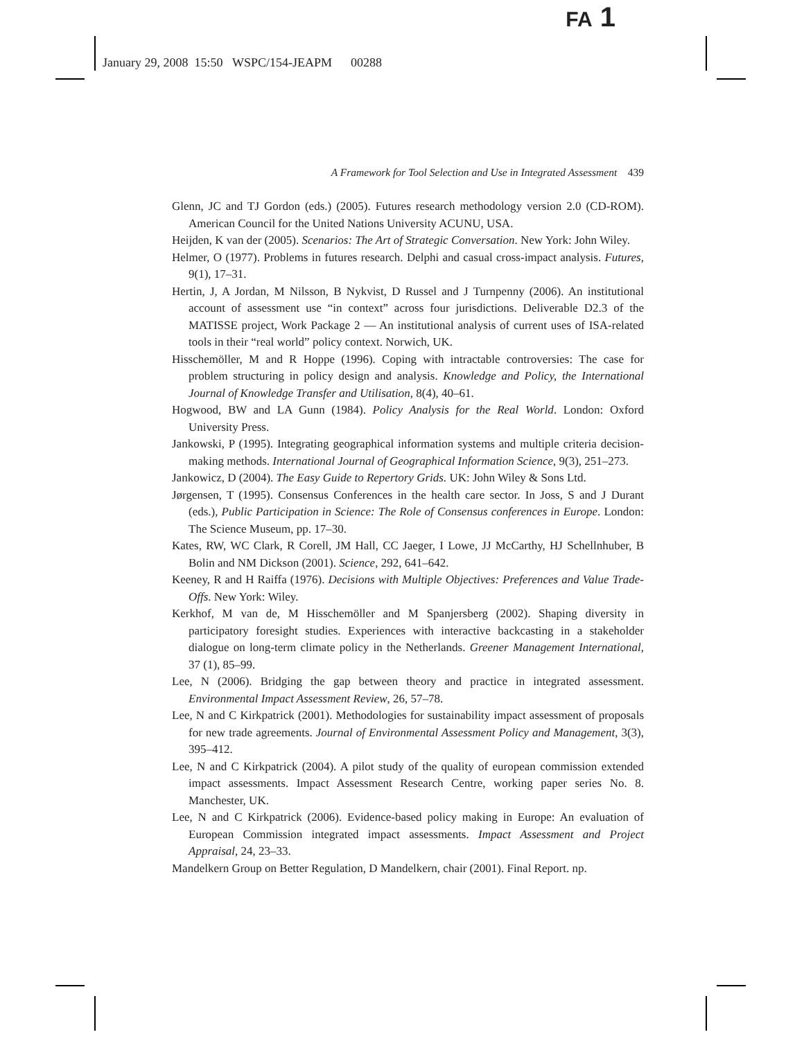FA 1
January 29, 2008 15:50 WSPC/154-JEAPM 00288
A Framework for Tool Selection and Use in Integrated Assessment 439
Glenn, JC and TJ Gordon (eds.) (2005). Futures research methodology version 2.0 (CD-ROM). American Council for the United Nations University ACUNU, USA.
Heijden, K van der (2005). Scenarios: The Art of Strategic Conversation. New York: John Wiley.
Helmer, O (1977). Problems in futures research. Delphi and casual cross-impact analysis. Futures, 9(1), 17–31.
Hertin, J, A Jordan, M Nilsson, B Nykvist, D Russel and J Turnpenny (2006). An institutional account of assessment use “in context” across four jurisdictions. Deliverable D2.3 of the MATISSE project, Work Package 2 — An institutional analysis of current uses of ISA-related tools in their “real world” policy context. Norwich, UK.
Hisschemöller, M and R Hoppe (1996). Coping with intractable controversies: The case for problem structuring in policy design and analysis. Knowledge and Policy, the International Journal of Knowledge Transfer and Utilisation, 8(4), 40–61.
Hogwood, BW and LA Gunn (1984). Policy Analysis for the Real World. London: Oxford University Press.
Jankowski, P (1995). Integrating geographical information systems and multiple criteria decision-making methods. International Journal of Geographical Information Science, 9(3), 251–273.
Jankowicz, D (2004). The Easy Guide to Repertory Grids. UK: John Wiley & Sons Ltd.
Jørgensen, T (1995). Consensus Conferences in the health care sector. In Joss, S and J Durant (eds.), Public Participation in Science: The Role of Consensus conferences in Europe. London: The Science Museum, pp. 17–30.
Kates, RW, WC Clark, R Corell, JM Hall, CC Jaeger, I Lowe, JJ McCarthy, HJ Schellnhuber, B Bolin and NM Dickson (2001). Science, 292, 641–642.
Keeney, R and H Raiffa (1976). Decisions with Multiple Objectives: Preferences and Value Trade-Offs. New York: Wiley.
Kerkhof, M van de, M Hisschemöller and M Spanjersberg (2002). Shaping diversity in participatory foresight studies. Experiences with interactive backcasting in a stakeholder dialogue on long-term climate policy in the Netherlands. Greener Management International, 37 (1), 85–99.
Lee, N (2006). Bridging the gap between theory and practice in integrated assessment. Environmental Impact Assessment Review, 26, 57–78.
Lee, N and C Kirkpatrick (2001). Methodologies for sustainability impact assessment of proposals for new trade agreements. Journal of Environmental Assessment Policy and Management, 3(3), 395–412.
Lee, N and C Kirkpatrick (2004). A pilot study of the quality of european commission extended impact assessments. Impact Assessment Research Centre, working paper series No. 8. Manchester, UK.
Lee, N and C Kirkpatrick (2006). Evidence-based policy making in Europe: An evaluation of European Commission integrated impact assessments. Impact Assessment and Project Appraisal, 24, 23–33.
Mandelkern Group on Better Regulation, D Mandelkern, chair (2001). Final Report. np.